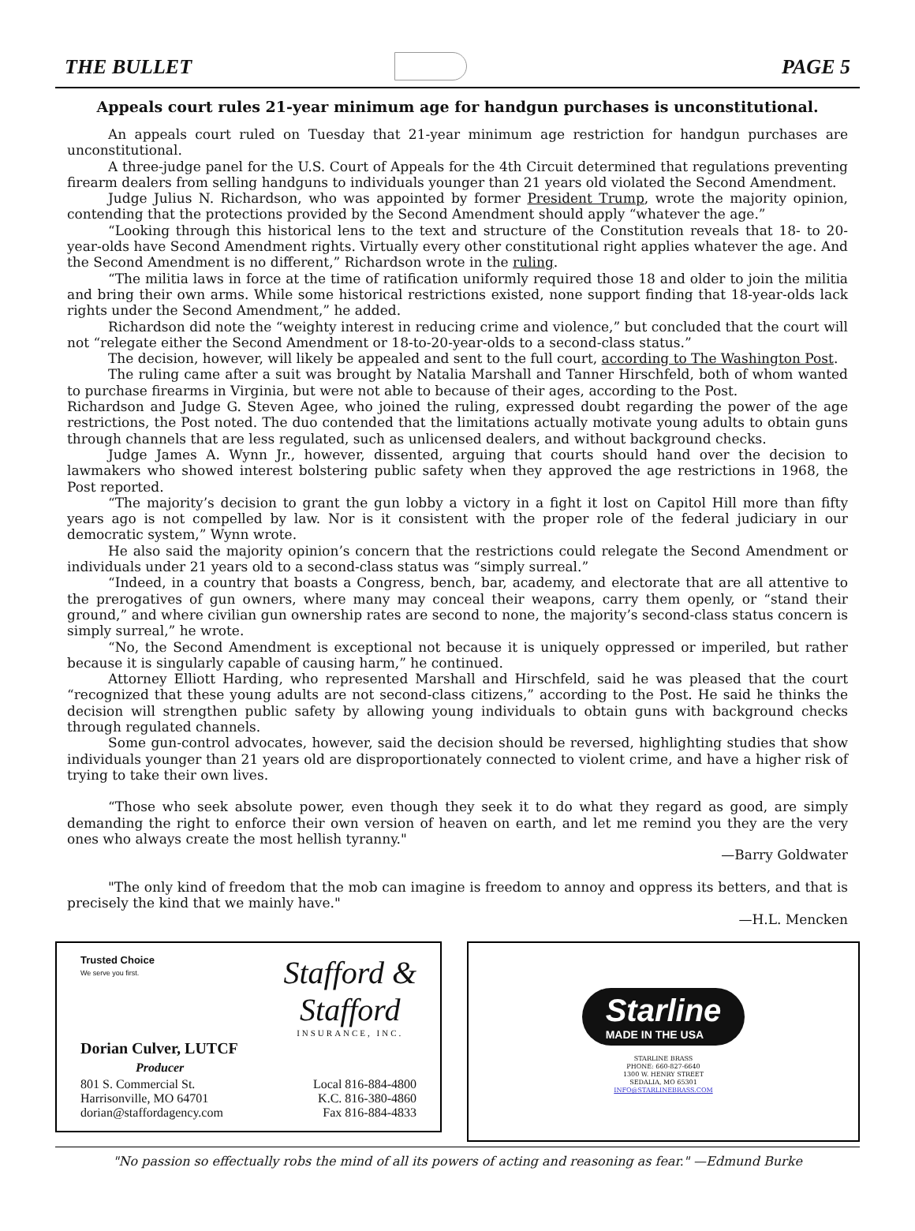THE BULLET PAGE 5
Appeals court rules 21-year minimum age for handgun purchases is unconstitutional.
An appeals court ruled on Tuesday that 21-year minimum age restriction for handgun purchases are unconstitutional.
A three-judge panel for the U.S. Court of Appeals for the 4th Circuit determined that regulations preventing firearm dealers from selling handguns to individuals younger than 21 years old violated the Second Amendment.
Judge Julius N. Richardson, who was appointed by former President Trump, wrote the majority opinion, contending that the protections provided by the Second Amendment should apply “whatever the age.”
“Looking through this historical lens to the text and structure of the Constitution reveals that 18- to 20-year-olds have Second Amendment rights. Virtually every other constitutional right applies whatever the age. And the Second Amendment is no different,” Richardson wrote in the ruling.
“The militia laws in force at the time of ratification uniformly required those 18 and older to join the militia and bring their own arms. While some historical restrictions existed, none support finding that 18-year-olds lack rights under the Second Amendment,” he added.
Richardson did note the “weighty interest in reducing crime and violence,” but concluded that the court will not “relegate either the Second Amendment or 18-to-20-year-olds to a second-class status.”
The decision, however, will likely be appealed and sent to the full court, according to The Washington Post.
The ruling came after a suit was brought by Natalia Marshall and Tanner Hirschfeld, both of whom wanted to purchase firearms in Virginia, but were not able to because of their ages, according to the Post.
Richardson and Judge G. Steven Agee, who joined the ruling, expressed doubt regarding the power of the age restrictions, the Post noted. The duo contended that the limitations actually motivate young adults to obtain guns through channels that are less regulated, such as unlicensed dealers, and without background checks.
Judge James A. Wynn Jr., however, dissented, arguing that courts should hand over the decision to lawmakers who showed interest bolstering public safety when they approved the age restrictions in 1968, the Post reported.
“The majority’s decision to grant the gun lobby a victory in a fight it lost on Capitol Hill more than fifty years ago is not compelled by law. Nor is it consistent with the proper role of the federal judiciary in our democratic system,” Wynn wrote.
He also said the majority opinion’s concern that the restrictions could relegate the Second Amendment or individuals under 21 years old to a second-class status was “simply surreal.”
“Indeed, in a country that boasts a Congress, bench, bar, academy, and electorate that are all attentive to the prerogatives of gun owners, where many may conceal their weapons, carry them openly, or “stand their ground,” and where civilian gun ownership rates are second to none, the majority’s second-class status concern is simply surreal,” he wrote.
“No, the Second Amendment is exceptional not because it is uniquely oppressed or imperiled, but rather because it is singularly capable of causing harm,” he continued.
Attorney Elliott Harding, who represented Marshall and Hirschfeld, said he was pleased that the court “recognized that these young adults are not second-class citizens,” according to the Post. He said he thinks the decision will strengthen public safety by allowing young individuals to obtain guns with background checks through regulated channels.
Some gun-control advocates, however, said the decision should be reversed, highlighting studies that show individuals younger than 21 years old are disproportionately connected to violent crime, and have a higher risk of trying to take their own lives.
“Those who seek absolute power, even though they seek it to do what they regard as good, are simply demanding the right to enforce their own version of heaven on earth, and let me remind you they are the very ones who always create the most hellish tyranny."
—Barry Goldwater
"The only kind of freedom that the mob can imagine is freedom to annoy and oppress its betters, and that is precisely the kind that we mainly have."
—H.L. Mencken
Trusted Choice
We serve you first.
Stafford &
Stafford
INSURANCE, INC.
Dorian Culver, LUTCF
Producer
801 S. Commercial St.
Harrisonville, MO 64701
dorian@staffordagency.com
Local 816-884-4800
K.C. 816-380-4860
Fax 816-884-4833
Starline
MADE IN THE USA
STARLINE BRASS
PHONE: 660-827-6640
1300 W. HENRY STREET
SEDALIA, MO 65301
INFO@STARLINEBRASS.COM
"No passion so effectually robs the mind of all its powers of acting and reasoning as fear." —Edmund Burke